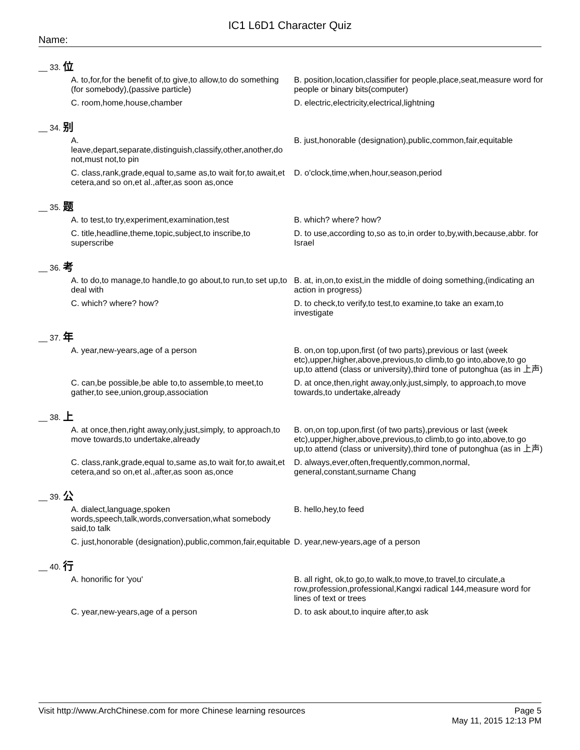IC1 L6D1 Character Quiz
Name:
__ 33. 位
A. to,for,for the benefit of,to give,to allow,to do something (for somebody),(passive particle)
B. position,location,classifier for people,place,seat,measure word for people or binary bits(computer)
C. room,home,house,chamber
D. electric,electricity,electrical,lightning
__ 34. 别
A. leave,depart,separate,distinguish,classify,other,another,do not,must not,to pin
B. just,honorable (designation),public,common,fair,equitable
C. class,rank,grade,equal to,same as,to wait for,to await,et cetera,and so on,et al.,after,as soon as,once
D. o'clock,time,when,hour,season,period
__ 35. 题
A. to test,to try,experiment,examination,test
B. which? where? how?
C. title,headline,theme,topic,subject,to inscribe,to superscribe
D. to use,according to,so as to,in order to,by,with,because,abbr. for Israel
__ 36. 考
A. to do,to manage,to handle,to go about,to run,to set up,to deal with
B. at, in,on,to exist,in the middle of doing something,(indicating an action in progress)
C. which? where? how?
D. to check,to verify,to test,to examine,to take an exam,to investigate
__ 37. 年
A. year,new-years,age of a person
B. on,on top,upon,first (of two parts),previous or last (week etc),upper,higher,above,previous,to climb,to go into,above,to go up,to attend (class or university),third tone of putonghua (as in 上声)
C. can,be possible,be able to,to assemble,to meet,to gather,to see,union,group,association
D. at once,then,right away,only,just,simply, to approach,to move towards,to undertake,already
__ 38. 上
A. at once,then,right away,only,just,simply, to approach,to move towards,to undertake,already
B. on,on top,upon,first (of two parts),previous or last (week etc),upper,higher,above,previous,to climb,to go into,above,to go up,to attend (class or university),third tone of putonghua (as in 上声)
C. class,rank,grade,equal to,same as,to wait for,to await,et cetera,and so on,et al.,after,as soon as,once
D. always,ever,often,frequently,common,normal, general,constant,surname Chang
__ 39. 公
A. dialect,language,spoken words,speech,talk,words,conversation,what somebody said,to talk
B. hello,hey,to feed
C. just,honorable (designation),public,common,fair,equitable
D. year,new-years,age of a person
__ 40. 行
A. honorific for 'you'
B. all right, ok,to go,to walk,to move,to travel,to circulate,a row,profession,professional,Kangxi radical 144,measure word for lines of text or trees
C. year,new-years,age of a person
D. to ask about,to inquire after,to ask
Visit http://www.ArchChinese.com for more Chinese learning resources
Page 5
May 11, 2015 12:13 PM